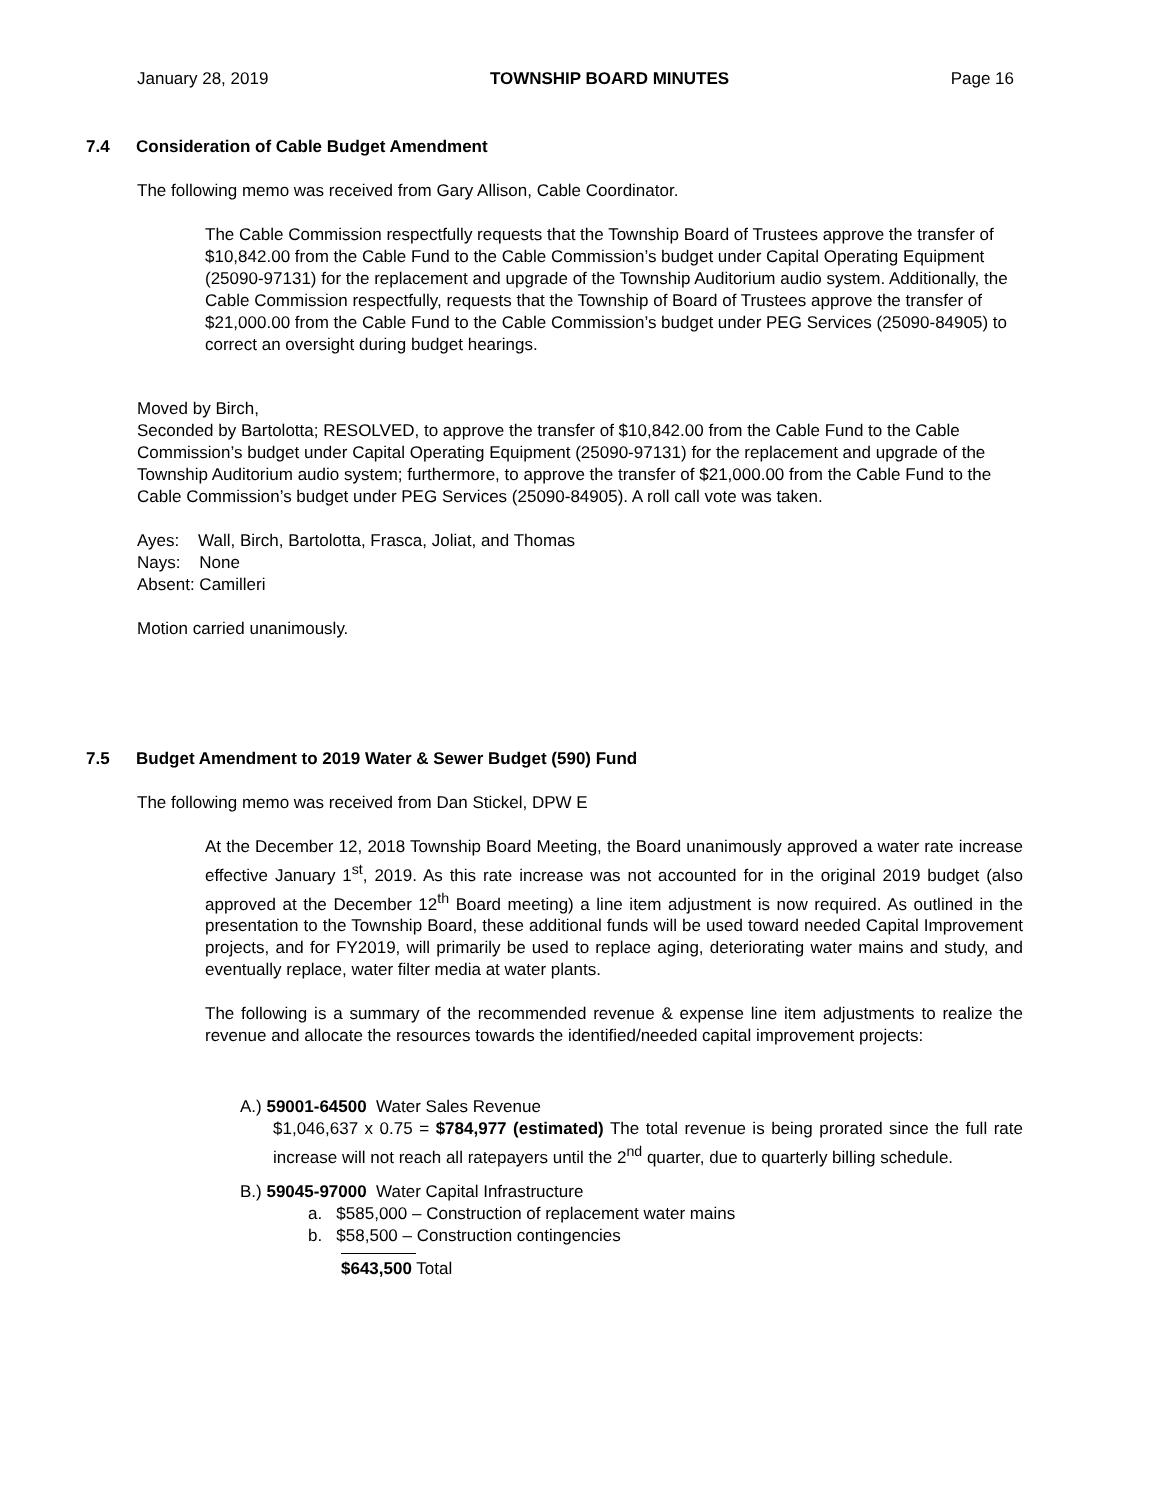January 28, 2019 TOWNSHIP BOARD MINUTES Page 16
7.4 Consideration of Cable Budget Amendment
The following memo was received from Gary Allison, Cable Coordinator.
The Cable Commission respectfully requests that the Township Board of Trustees approve the transfer of $10,842.00 from the Cable Fund to the Cable Commission’s budget under Capital Operating Equipment (25090-97131) for the replacement and upgrade of the Township Auditorium audio system. Additionally, the Cable Commission respectfully, requests that the Township of Board of Trustees approve the transfer of $21,000.00 from the Cable Fund to the Cable Commission’s budget under PEG Services (25090-84905) to correct an oversight during budget hearings.
Moved by Birch,
Seconded by Bartolotta; RESOLVED, to approve the transfer of $10,842.00 from the Cable Fund to the Cable Commission’s budget under Capital Operating Equipment (25090-97131) for the replacement and upgrade of the Township Auditorium audio system; furthermore, to approve the transfer of $21,000.00 from the Cable Fund to the Cable Commission’s budget under PEG Services (25090-84905). A roll call vote was taken.
Ayes: Wall, Birch, Bartolotta, Frasca, Joliat, and Thomas
Nays: None
Absent: Camilleri
Motion carried unanimously.
7.5 Budget Amendment to 2019 Water & Sewer Budget (590) Fund
The following memo was received from Dan Stickel, DPW E
At the December 12, 2018 Township Board Meeting, the Board unanimously approved a water rate increase effective January 1<sup>st</sup>, 2019. As this rate increase was not accounted for in the original 2019 budget (also approved at the December 12<sup>th</sup> Board meeting) a line item adjustment is now required. As outlined in the presentation to the Township Board, these additional funds will be used toward needed Capital Improvement projects, and for FY2019, will primarily be used to replace aging, deteriorating water mains and study, and eventually replace, water filter media at water plants.
The following is a summary of the recommended revenue & expense line item adjustments to realize the revenue and allocate the resources towards the identified/needed capital improvement projects:
A.) 59001-64500 Water Sales Revenue
$1,046,637 x 0.75 = $784,977 (estimated) The total revenue is being prorated since the full rate increase will not reach all ratepayers until the 2<sup>nd</sup> quarter, due to quarterly billing schedule.
B.) 59045-97000 Water Capital Infrastructure
a. $585,000 – Construction of replacement water mains
b. $58,500 – Construction contingencies
$643,500 Total